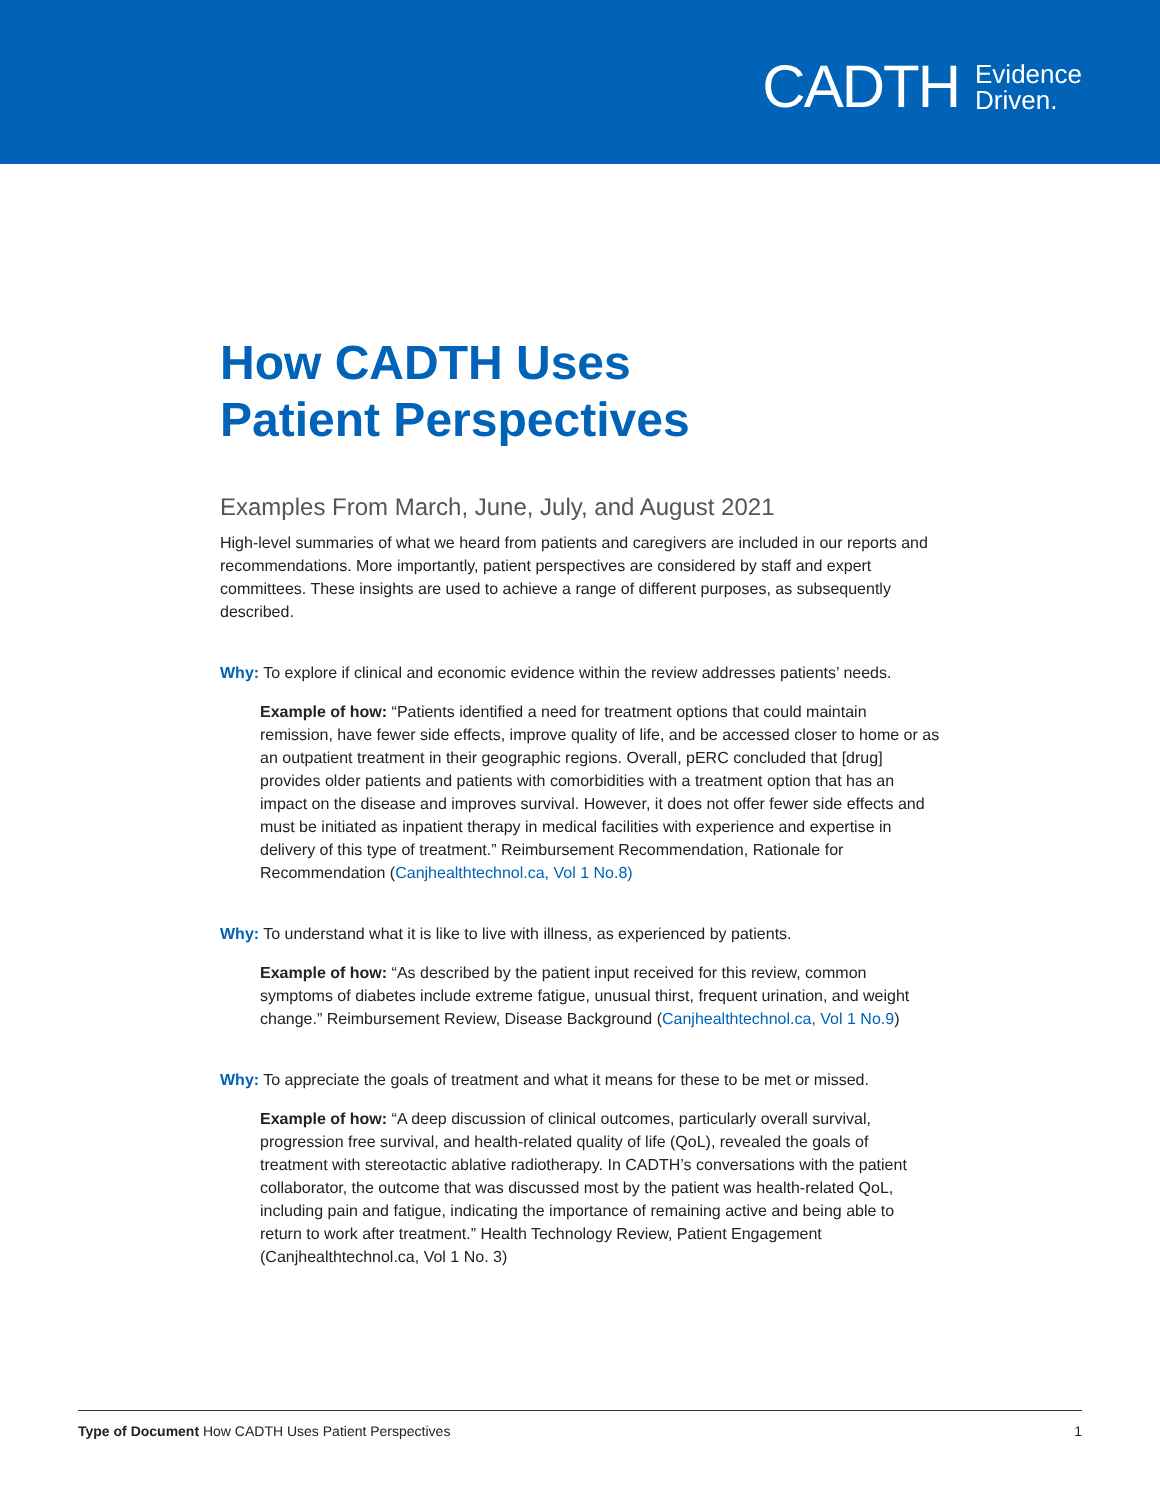CADTH Evidence
Driven.
How CADTH Uses
Patient Perspectives
Examples From March, June, July, and August 2021
High-level summaries of what we heard from patients and caregivers are included in our reports and recommendations. More importantly, patient perspectives are considered by staff and expert committees. These insights are used to achieve a range of different purposes, as subsequently described.
Why: To explore if clinical and economic evidence within the review addresses patients’ needs.
Example of how: “Patients identified a need for treatment options that could maintain remission, have fewer side effects, improve quality of life, and be accessed closer to home or as an outpatient treatment in their geographic regions. Overall, pERC concluded that [drug] provides older patients and patients with comorbidities with a treatment option that has an impact on the disease and improves survival. However, it does not offer fewer side effects and must be initiated as inpatient therapy in medical facilities with experience and expertise in delivery of this type of treatment.” Reimbursement Recommendation, Rationale for Recommendation (Canjhealthtechnol.ca, Vol 1 No.8)
Why: To understand what it is like to live with illness, as experienced by patients.
Example of how: “As described by the patient input received for this review, common symptoms of diabetes include extreme fatigue, unusual thirst, frequent urination, and weight change.” Reimbursement Review, Disease Background (Canjhealthtechnol.ca, Vol 1 No.9)
Why: To appreciate the goals of treatment and what it means for these to be met or missed.
Example of how: “A deep discussion of clinical outcomes, particularly overall survival, progression free survival, and health-related quality of life (QoL), revealed the goals of treatment with stereotactic ablative radiotherapy. In CADTH’s conversations with the patient collaborator, the outcome that was discussed most by the patient was health-related QoL, including pain and fatigue, indicating the importance of remaining active and being able to return to work after treatment.” Health Technology Review, Patient Engagement (Canjhealthtechnol.ca, Vol 1 No. 3)
Type of Document How CADTH Uses Patient Perspectives 1